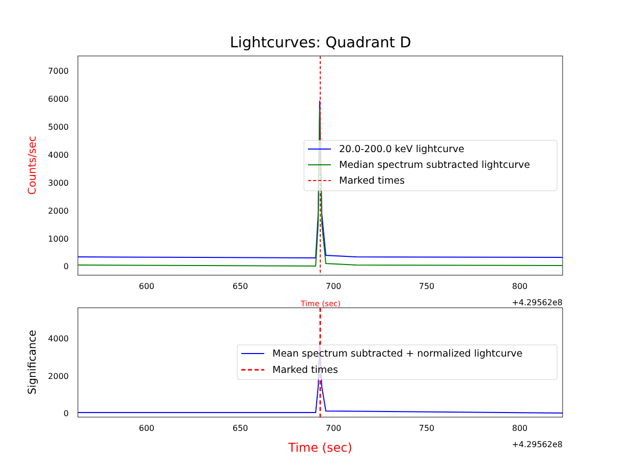Lightcurves: Quadrant D
7000
6000
5000
4000
3000
2000
1000
0
600
650
700
750
800
+4.29562e8
Time (sec)
Counts/sec
20.0-200.0 keV lightcurve
Median spectrum subtracted lightcurve
Marked times
4000
2000
0
600
650
700
750
800
+4.29562e8
Time (sec)
Significance
Mean spectrum subtracted + normalized lightcurve
Marked times